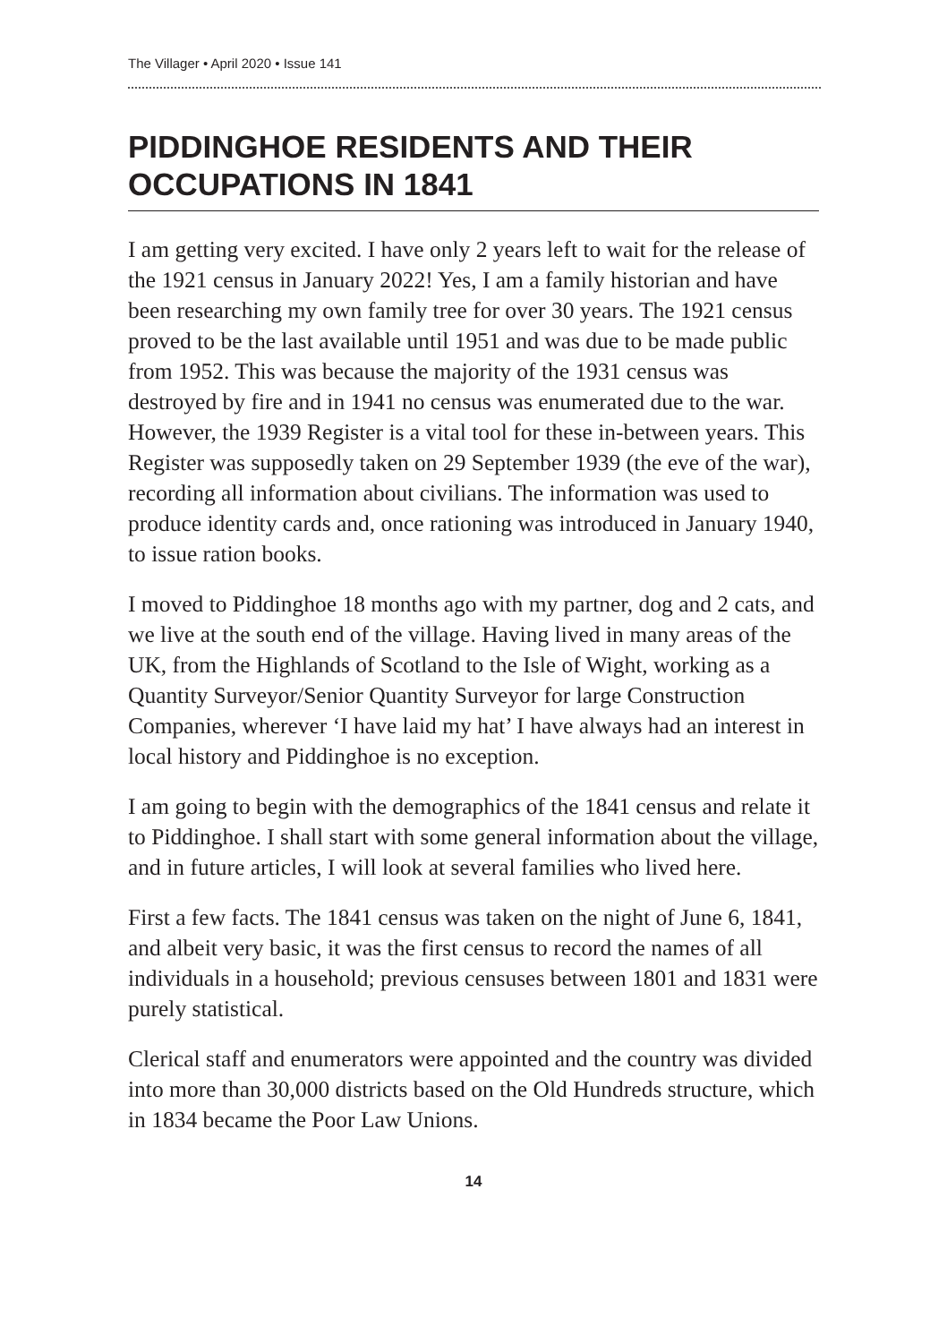The Villager • April 2020 • Issue 141
PIDDINGHOE RESIDENTS AND THEIR OCCUPATIONS IN 1841
I am getting very excited. I have only 2 years left to wait for the release of the 1921 census in January 2022! Yes, I am a family historian and have been researching my own family tree for over 30 years. The 1921 census proved to be the last available until 1951 and was due to be made public from 1952. This was because the majority of the 1931 census was destroyed by fire and in 1941 no census was enumerated due to the war. However, the 1939 Register is a vital tool for these in-between years. This Register was supposedly taken on 29 September 1939 (the eve of the war), recording all information about civilians. The information was used to produce identity cards and, once rationing was introduced in January 1940, to issue ration books.
I moved to Piddinghoe 18 months ago with my partner, dog and 2 cats, and we live at the south end of the village. Having lived in many areas of the UK, from the Highlands of Scotland to the Isle of Wight, working as a Quantity Surveyor/Senior Quantity Surveyor for large Construction Companies, wherever ‘I have laid my hat’ I have always had an interest in local history and Piddinghoe is no exception.
I am going to begin with the demographics of the 1841 census and relate it to Piddinghoe. I shall start with some general information about the village, and in future articles, I will look at several families who lived here.
First a few facts. The 1841 census was taken on the night of June 6, 1841, and albeit very basic, it was the first census to record the names of all individuals in a household; previous censuses between 1801 and 1831 were purely statistical.
Clerical staff and enumerators were appointed and the country was divided into more than 30,000 districts based on the Old Hundreds structure, which in 1834 became the Poor Law Unions.
14